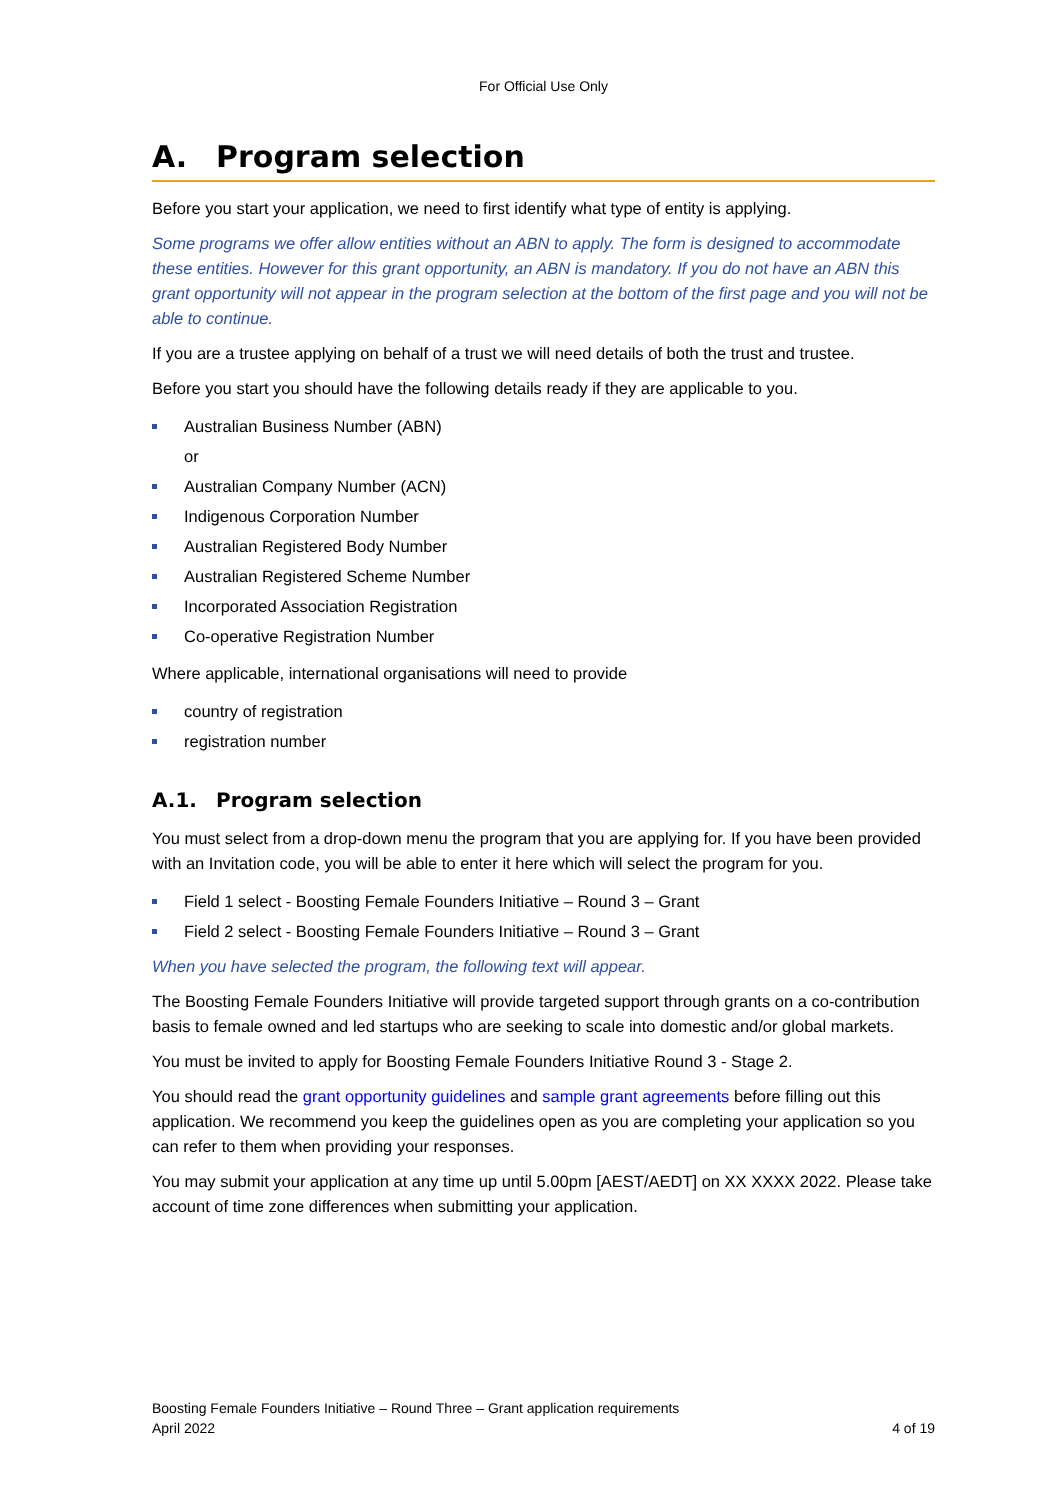For Official Use Only
A. Program selection
Before you start your application, we need to first identify what type of entity is applying.
Some programs we offer allow entities without an ABN to apply. The form is designed to accommodate these entities. However for this grant opportunity, an ABN is mandatory. If you do not have an ABN this grant opportunity will not appear in the program selection at the bottom of the first page and you will not be able to continue.
If you are a trustee applying on behalf of a trust we will need details of both the trust and trustee.
Before you start you should have the following details ready if they are applicable to you.
Australian Business Number (ABN)
or
Australian Company Number (ACN)
Indigenous Corporation Number
Australian Registered Body Number
Australian Registered Scheme Number
Incorporated Association Registration
Co-operative Registration Number
Where applicable, international organisations will need to provide
country of registration
registration number
A.1. Program selection
You must select from a drop-down menu the program that you are applying for. If you have been provided with an Invitation code, you will be able to enter it here which will select the program for you.
Field 1 select - Boosting Female Founders Initiative – Round 3 – Grant
Field 2 select - Boosting Female Founders Initiative – Round 3 – Grant
When you have selected the program, the following text will appear.
The Boosting Female Founders Initiative will provide targeted support through grants on a co-contribution basis to female owned and led startups who are seeking to scale into domestic and/or global markets.
You must be invited to apply for Boosting Female Founders Initiative Round 3 - Stage 2.
You should read the grant opportunity guidelines and sample grant agreements before filling out this application. We recommend you keep the guidelines open as you are completing your application so you can refer to them when providing your responses.
You may submit your application at any time up until 5.00pm [AEST/AEDT] on XX XXXX 2022. Please take account of time zone differences when submitting your application.
Boosting Female Founders Initiative – Round Three – Grant application requirements
4 of 19 April 2022